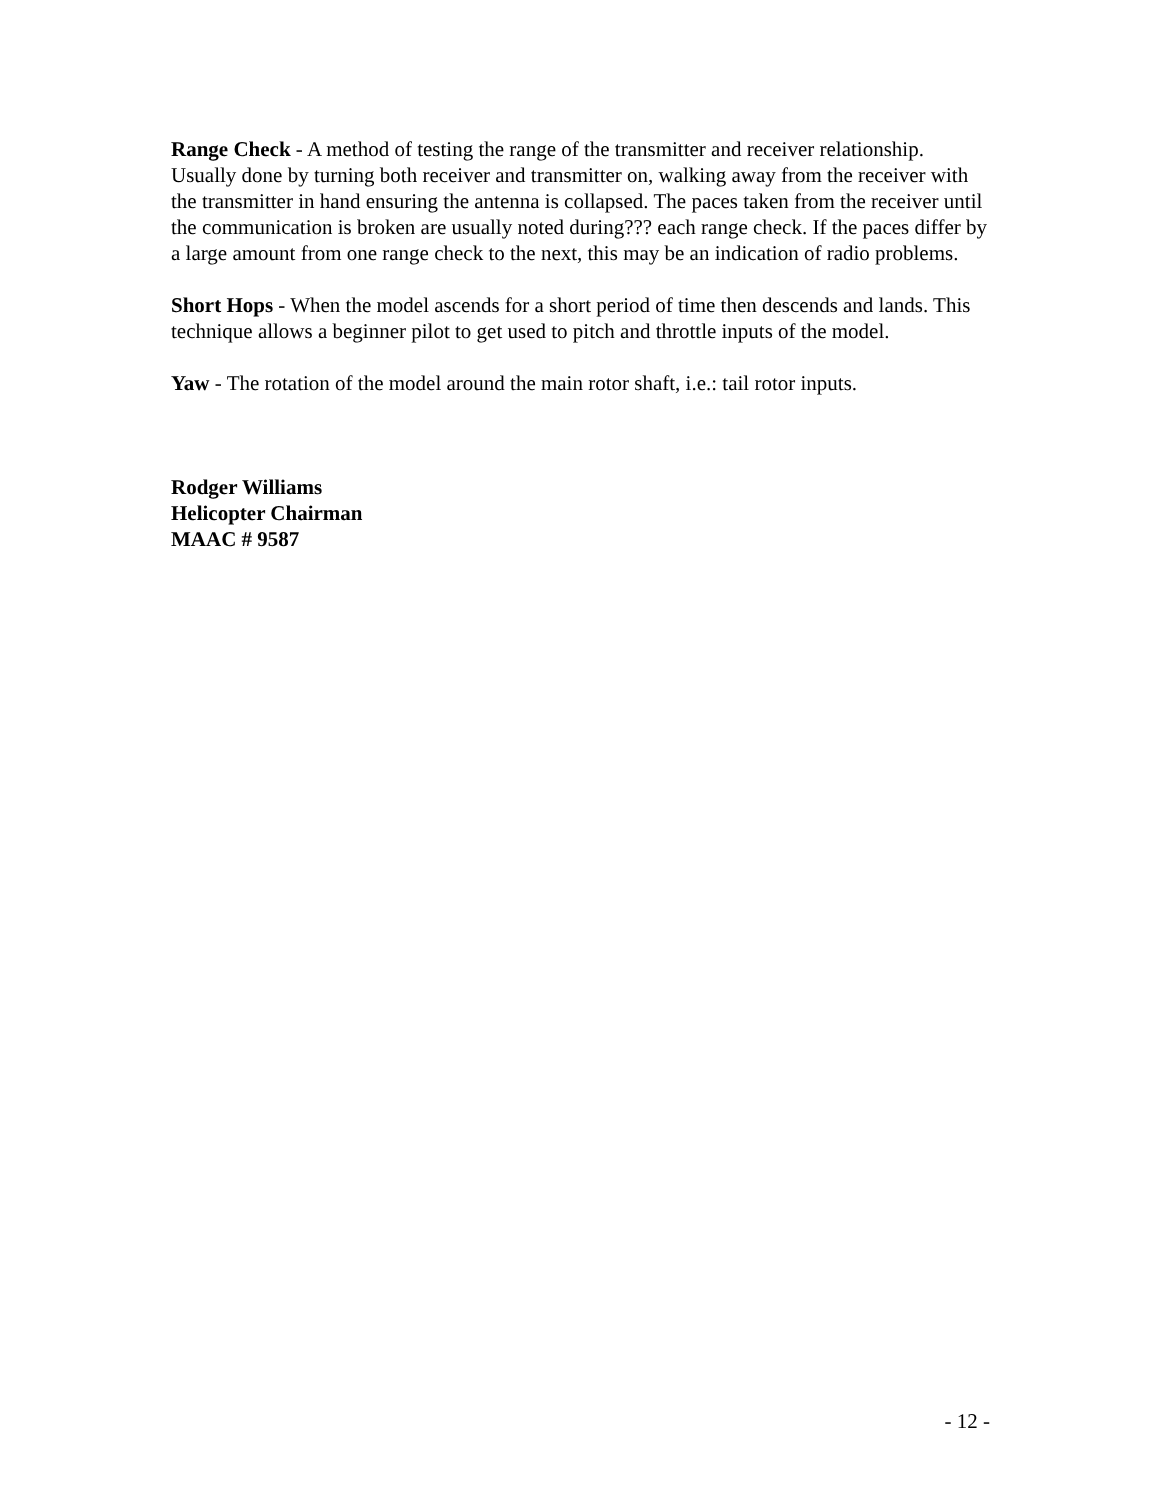Range Check - A method of testing the range of the transmitter and receiver relationship. Usually done by turning both receiver and transmitter on, walking away from the receiver with the transmitter in hand ensuring the antenna is collapsed. The paces taken from the receiver until the communication is broken are usually noted during??? each range check. If the paces differ by a large amount from one range check to the next, this may be an indication of radio problems.
Short Hops - When the model ascends for a short period of time then descends and lands. This technique allows a beginner pilot to get used to pitch and throttle inputs of the model.
Yaw - The rotation of the model around the main rotor shaft, i.e.: tail rotor inputs.
Rodger Williams
Helicopter Chairman
MAAC # 9587
- 12 -